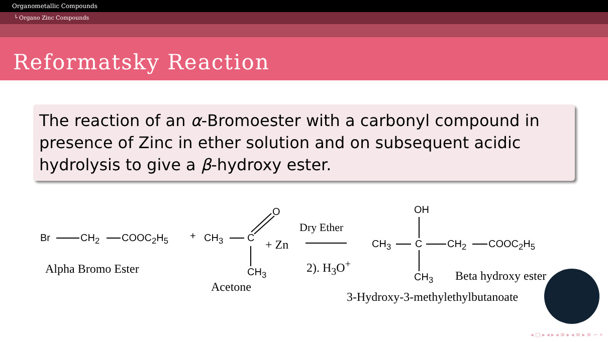Organometallic Compounds
└ Organo Zinc Compounds
Reformatsky Reaction
The reaction of an α-Bromoester with a carbonyl compound in presence of Zinc in ether solution and on subsequent acidic hydrolysis to give a β-hydroxy ester.
Br CH<sub>2</sub> COOC<sub>2</sub>H<sub>5</sub> + CH<sub>3</sub> C
O
CH<sub>3</sub>
+ Zn
Dry Ether
2). H<sub>3</sub>O<sup>+</sup>
CH<sub>3</sub> C
OH
CH<sub>2</sub> COOC<sub>2</sub>H<sub>5</sub>
CH<sub>3</sub>
Alpha Bromo Ester
Acetone
Beta hydroxy ester
3-Hydroxy-3-methylethylbutanoate
◂ □ ▸ ◂ ▸ ◂ ≡ ▸ ◂ ≡ ▸ ≡ ∽ ⌕